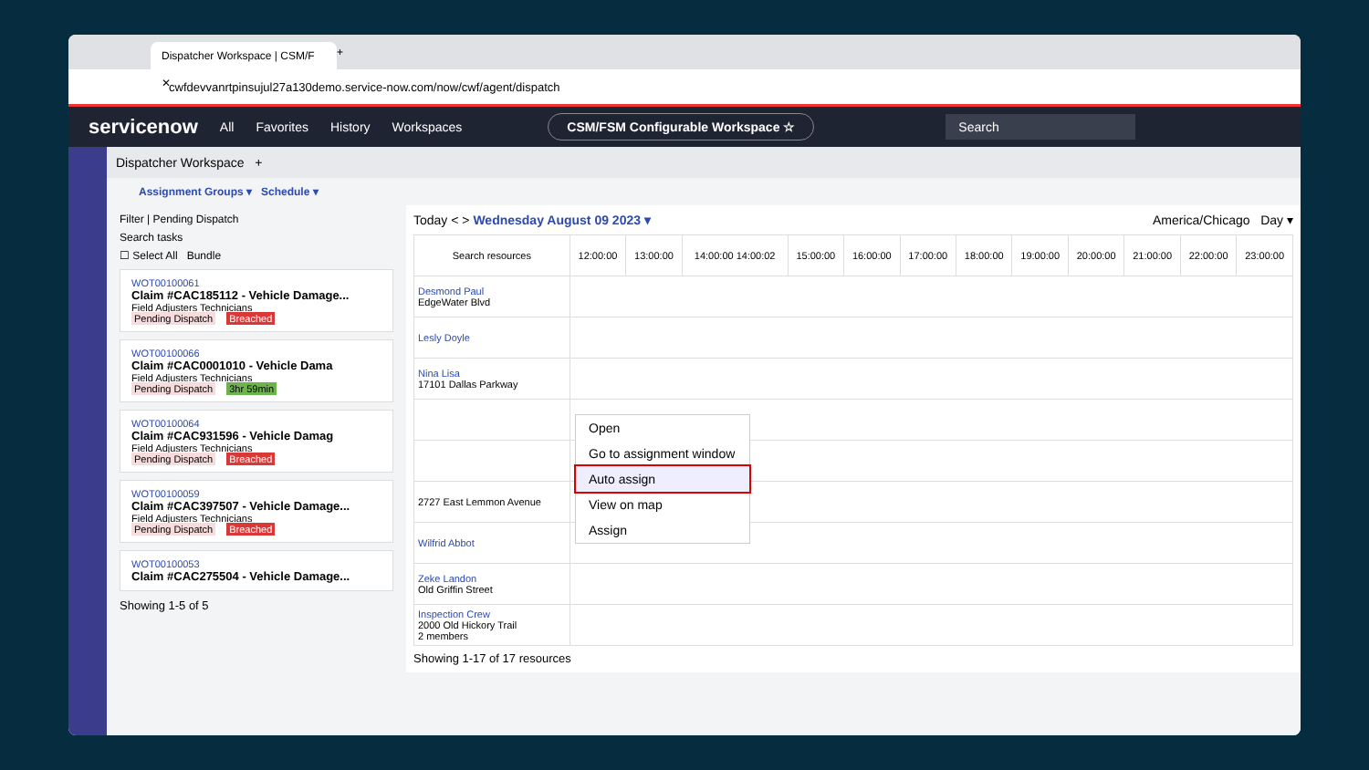Dispatcher Workspace | CSM/F ✕
+
cwfdevvanrtpinsujul27a130demo.service-now.com/now/cwf/agent/dispatch
servicenow All Favorites History Workspaces CSM/FSM Configurable Workspace ☆ Search
Dispatcher Workspace +
Assignment Groups ▾ Schedule ▾
Filter | Pending Dispatch
Search tasks
☐ Select All Bundle
WOT00100061
Claim #CAC185112 - Vehicle Damage...
Field Adjusters Technicians
Pending Dispatch Breached
WOT00100066
Claim #CAC0001010 - Vehicle Dama
Field Adjusters Technicians
Pending Dispatch 3hr 59min
WOT00100064
Claim #CAC931596 - Vehicle Damag
Field Adjusters Technicians
Pending Dispatch Breached
WOT00100059
Claim #CAC397507 - Vehicle Damage...
Field Adjusters Technicians
Pending Dispatch Breached
WOT00100053
Claim #CAC275504 - Vehicle Damage...
Showing 1-5 of 5
Today < > Wednesday August 09 2023 ▾ America/Chicago Day ▾
| Search resources | 12:00:00 | 13:00:00 | 14:00:00 14:00:02 | 15:00:00 | 16:00:00 | 17:00:00 | 18:00:00 | 19:00:00 | 20:00:00 | 21:00:00 | 22:00:00 | 23:00:00 |
| --- | --- | --- | --- | --- | --- | --- | --- | --- | --- | --- | --- | --- |
| Desmond Paul EdgeWater Blvd | | | | | | | | | | | | |
| Lesly Doyle | | | | | | | | | | | | |
| Nina Lisa 17101 Dallas Parkway | | | | | | | | | | | | |
| 2727 East Lemmon Avenue | | | | | | | | | | | | |
| Wilfrid Abbot | | | | | | | | | | | | |
| Zeke Landon Old Griffin Street | | | | | | | | | | | | |
| Inspection Crew 2000 Old Hickory Trail 2 members | | | | | | | | | | | | |
Showing 1-17 of 17 resources
Open
Go to assignment window
Auto assign
View on map
Assign